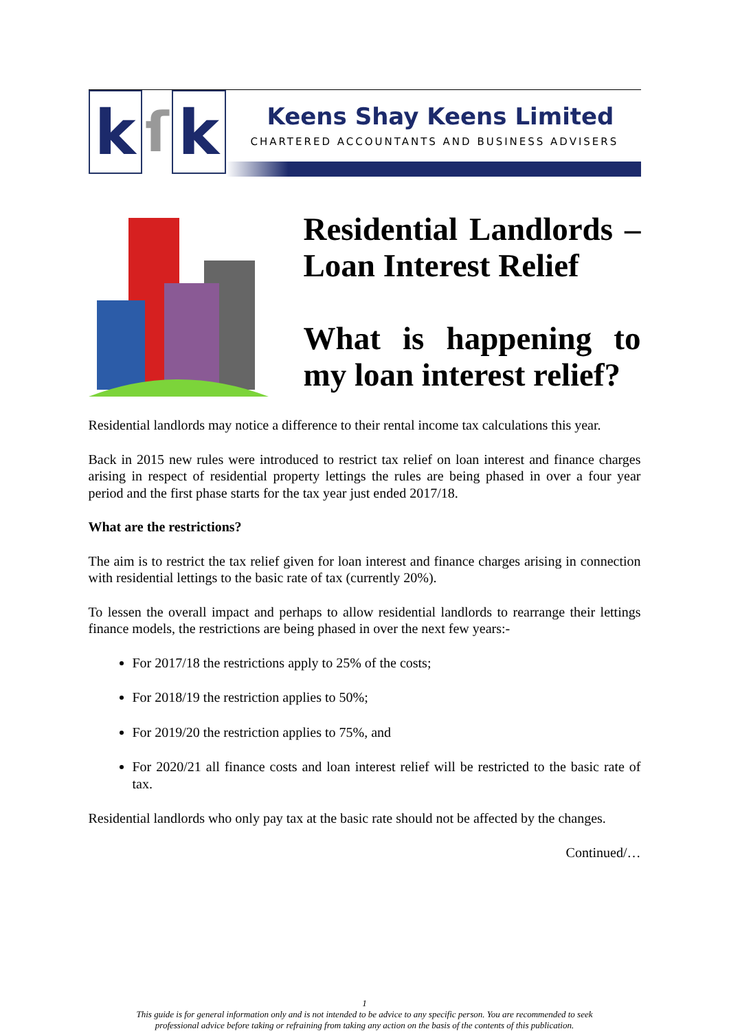k
ſ
k
Keens Shay Keens Limited
CHARTERED ACCOUNTANTS AND BUSINESS ADVISERS
Residential Landlords – Loan Interest Relief
What is happening to my loan interest relief?
Residential landlords may notice a difference to their rental income tax calculations this year.
Back in 2015 new rules were introduced to restrict tax relief on loan interest and finance charges arising in respect of residential property lettings the rules are being phased in over a four year period and the first phase starts for the tax year just ended 2017/18.
What are the restrictions?
The aim is to restrict the tax relief given for loan interest and finance charges arising in connection with residential lettings to the basic rate of tax (currently 20%).
To lessen the overall impact and perhaps to allow residential landlords to rearrange their lettings finance models, the restrictions are being phased in over the next few years:-
For 2017/18 the restrictions apply to 25% of the costs;
For 2018/19 the restriction applies to 50%;
For 2019/20 the restriction applies to 75%, and
For 2020/21 all finance costs and loan interest relief will be restricted to the basic rate of tax.
Residential landlords who only pay tax at the basic rate should not be affected by the changes.
Continued/…
1
This guide is for general information only and is not intended to be advice to any specific person. You are recommended to seek
professional advice before taking or refraining from taking any action on the basis of the contents of this publication.